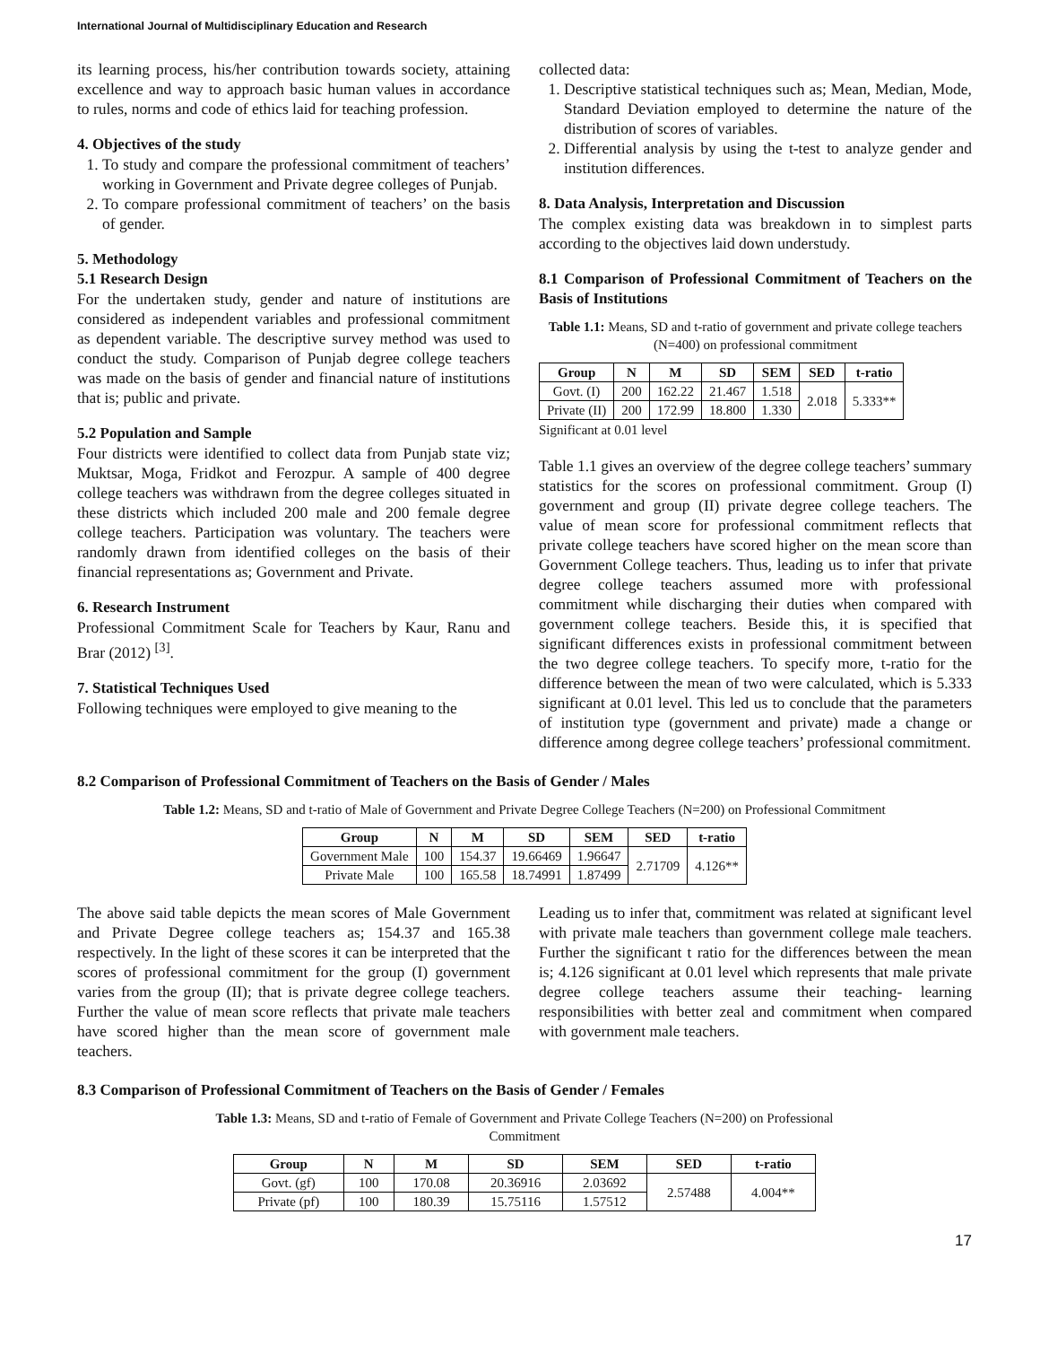International Journal of Multidisciplinary Education and Research
its learning process, his/her contribution towards society, attaining excellence and way to approach basic human values in accordance to rules, norms and code of ethics laid for teaching profession.
4. Objectives of the study
1. To study and compare the professional commitment of teachers’ working in Government and Private degree colleges of Punjab.
2. To compare professional commitment of teachers’ on the basis of gender.
5. Methodology
5.1 Research Design
For the undertaken study, gender and nature of institutions are considered as independent variables and professional commitment as dependent variable. The descriptive survey method was used to conduct the study. Comparison of Punjab degree college teachers was made on the basis of gender and financial nature of institutions that is; public and private.
5.2 Population and Sample
Four districts were identified to collect data from Punjab state viz; Muktsar, Moga, Fridkot and Ferozpur. A sample of 400 degree college teachers was withdrawn from the degree colleges situated in these districts which included 200 male and 200 female degree college teachers. Participation was voluntary. The teachers were randomly drawn from identified colleges on the basis of their financial representations as; Government and Private.
6. Research Instrument
Professional Commitment Scale for Teachers by Kaur, Ranu and Brar (2012) <sup>[3]</sup>.
7. Statistical Techniques Used
Following techniques were employed to give meaning to the
collected data:
1. Descriptive statistical techniques such as; Mean, Median, Mode, Standard Deviation employed to determine the nature of the distribution of scores of variables.
2. Differential analysis by using the t-test to analyze gender and institution differences.
8. Data Analysis, Interpretation and Discussion
The complex existing data was breakdown in to simplest parts according to the objectives laid down understudy.
8.1 Comparison of Professional Commitment of Teachers on the Basis of Institutions
Table 1.1: Means, SD and t-ratio of government and private college teachers (N=400) on professional commitment
| Group | N | M | SD | SEM | SED | t-ratio |
| --- | --- | --- | --- | --- | --- | --- |
| Govt. (I) | 200 | 162.22 | 21.467 | 1.518 | 2.018 | 5.333** |
| Private (II) | 200 | 172.99 | 18.800 | 1.330 | | |
Significant at 0.01 level
Table 1.1 gives an overview of the degree college teachers’ summary statistics for the scores on professional commitment. Group (I) government and group (II) private degree college teachers. The value of mean score for professional commitment reflects that private college teachers have scored higher on the mean score than Government College teachers. Thus, leading us to infer that private degree college teachers assumed more with professional commitment while discharging their duties when compared with government college teachers. Beside this, it is specified that significant differences exists in professional commitment between the two degree college teachers. To specify more, t-ratio for the difference between the mean of two were calculated, which is 5.333 significant at 0.01 level. This led us to conclude that the parameters of institution type (government and private) made a change or difference among degree college teachers’ professional commitment.
8.2 Comparison of Professional Commitment of Teachers on the Basis of Gender / Males
Table 1.2: Means, SD and t-ratio of Male of Government and Private Degree College Teachers (N=200) on Professional Commitment
| Group | N | M | SD | SEM | SED | t-ratio |
| --- | --- | --- | --- | --- | --- | --- |
| Government Male | 100 | 154.37 | 19.66469 | 1.96647 | 2.71709 | 4.126** |
| Private Male | 100 | 165.58 | 18.74991 | 1.87499 | | |
The above said table depicts the mean scores of Male Government and Private Degree college teachers as; 154.37 and 165.38 respectively. In the light of these scores it can be interpreted that the scores of professional commitment for the group (I) government varies from the group (II); that is private degree college teachers. Further the value of mean score reflects that private male teachers have scored higher than the mean score of government male teachers.
Leading us to infer that, commitment was related at significant level with private male teachers than government college male teachers. Further the significant t ratio for the differences between the mean is; 4.126 significant at 0.01 level which represents that male private degree college teachers assume their teaching- learning responsibilities with better zeal and commitment when compared with government male teachers.
8.3 Comparison of Professional Commitment of Teachers on the Basis of Gender / Females
Table 1.3: Means, SD and t-ratio of Female of Government and Private College Teachers (N=200) on Professional
Commitment
| Group | N | M | SD | SEM | SED | t-ratio |
| --- | --- | --- | --- | --- | --- | --- |
| Govt. (gf) | 100 | 170.08 | 20.36916 | 2.03692 | 2.57488 | 4.004** |
| Private (pf) | 100 | 180.39 | 15.75116 | 1.57512 | | |
17